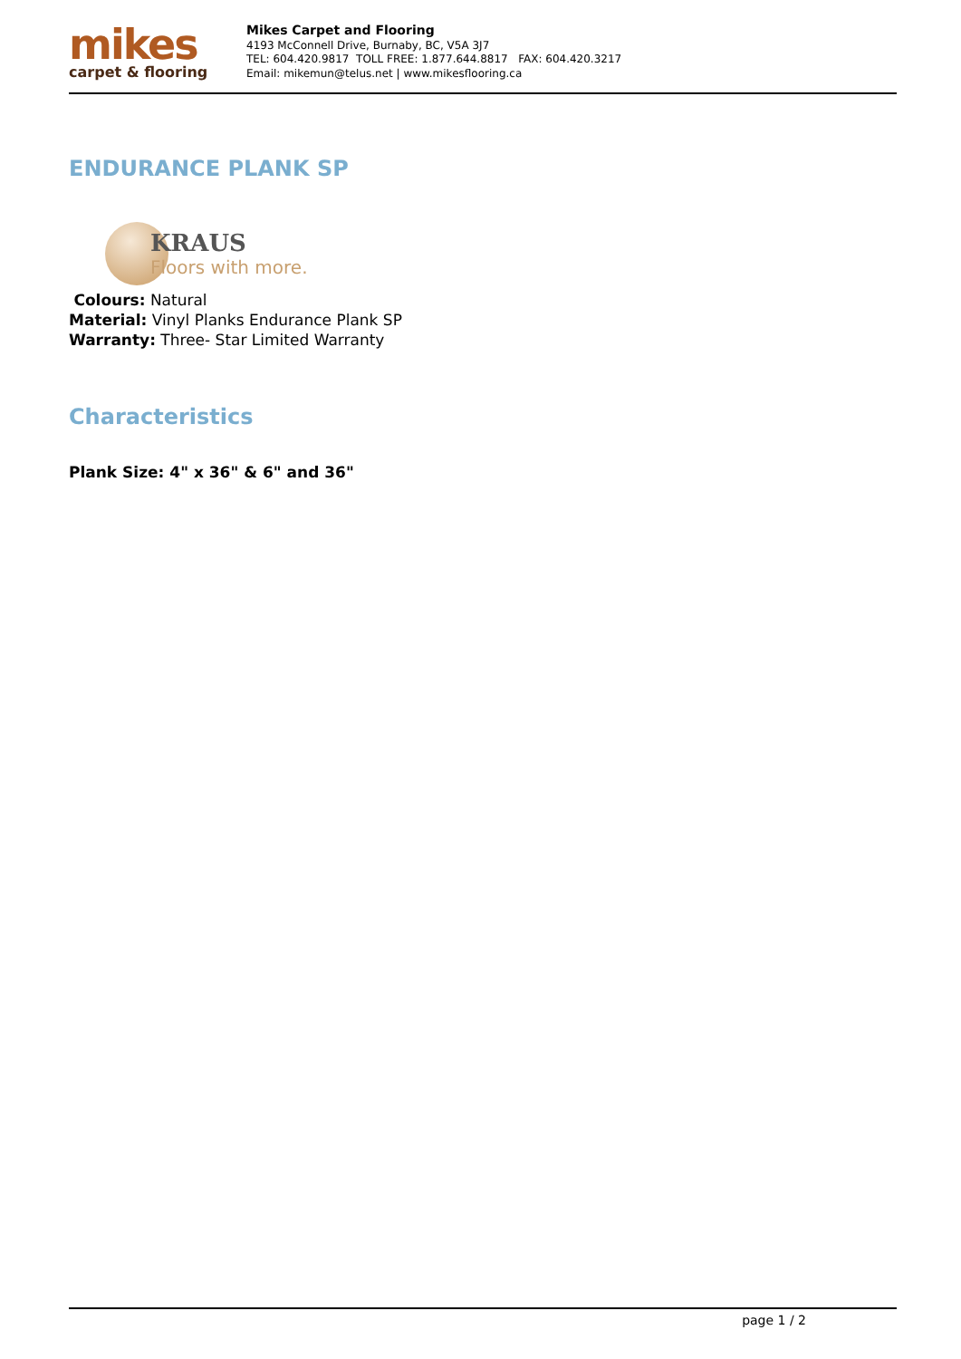mikes
carpet & flooring
Mikes Carpet and Flooring
4193 McConnell Drive, Burnaby, BC, V5A 3J7
TEL: 604.420.9817 TOLL FREE: 1.877.644.8817 FAX: 604.420.3217
Email: mikemun@telus.net | www.mikesflooring.ca
ENDURANCE PLANK SP
KRAUS
Floors with more.
Colours: Natural
Material: Vinyl Planks Endurance Plank SP
Warranty: Three- Star Limited Warranty
Characteristics
Plank Size: 4" x 36" & 6" and 36"
page 1 / 2